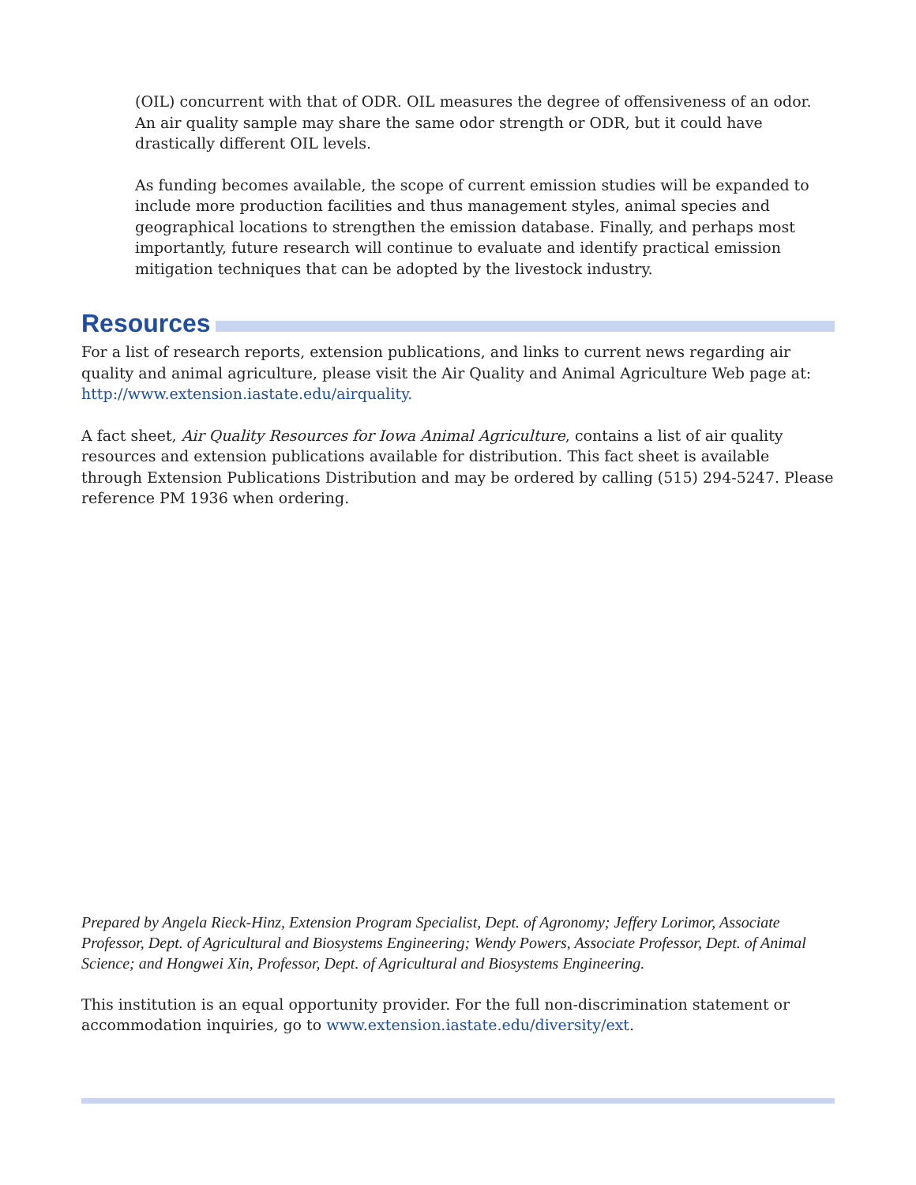(OIL) concurrent with that of ODR. OIL measures the degree of offensiveness of an odor. An air quality sample may share the same odor strength or ODR, but it could have drastically different OIL levels.
As funding becomes available, the scope of current emission studies will be expanded to include more production facilities and thus management styles, animal species and geographical locations to strengthen the emission database. Finally, and perhaps most importantly, future research will continue to evaluate and identify practical emission mitigation techniques that can be adopted by the livestock industry.
Resources
For a list of research reports, extension publications, and links to current news regarding air quality and animal agriculture, please visit the Air Quality and Animal Agriculture Web page at: http://www.extension.iastate.edu/airquality.
A fact sheet, Air Quality Resources for Iowa Animal Agriculture, contains a list of air quality resources and extension publications available for distribution. This fact sheet is available through Extension Publications Distribution and may be ordered by calling (515) 294-5247. Please reference PM 1936 when ordering.
Prepared by Angela Rieck-Hinz, Extension Program Specialist, Dept. of Agronomy; Jeffery Lorimor, Associate Professor, Dept. of Agricultural and Biosystems Engineering; Wendy Powers, Associate Professor, Dept. of Animal Science; and Hongwei Xin, Professor, Dept. of Agricultural and Biosystems Engineering.
This institution is an equal opportunity provider. For the full non-discrimination statement or accommodation inquiries, go to www.extension.iastate.edu/diversity/ext.